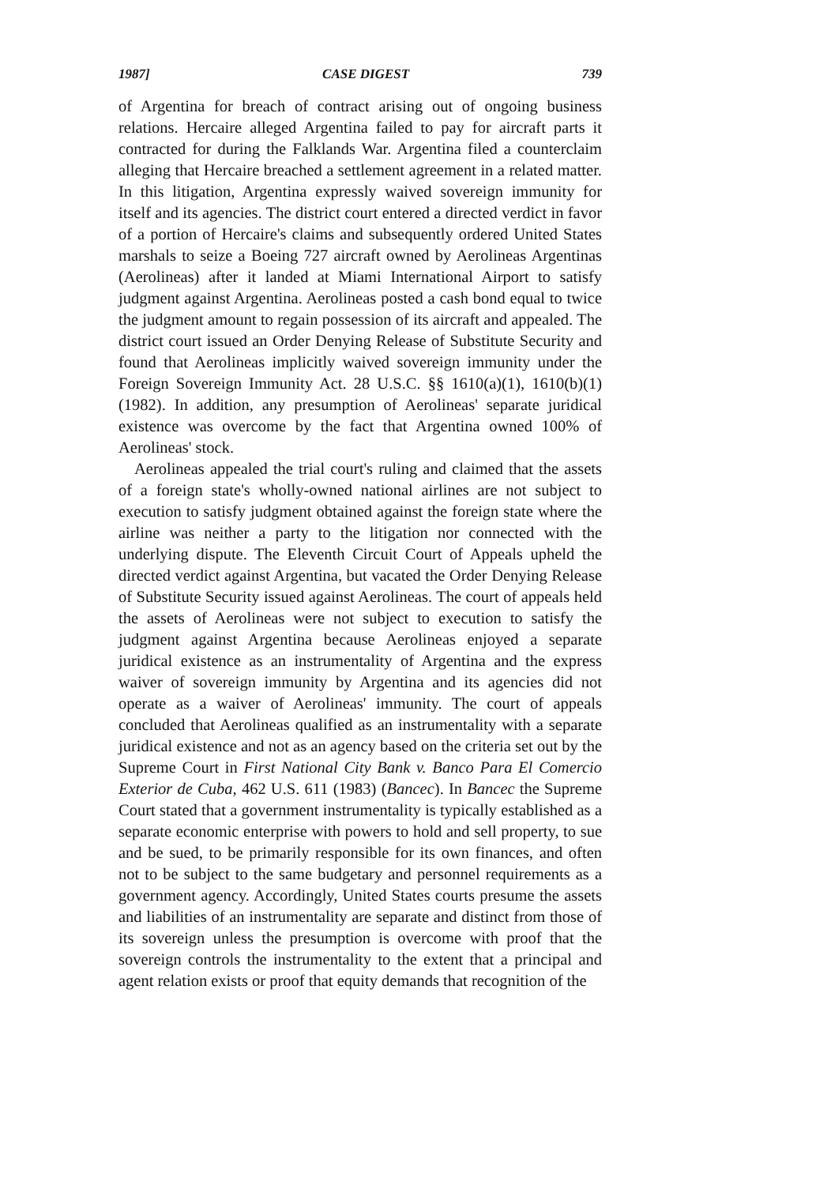1987] CASE DIGEST 739
of Argentina for breach of contract arising out of ongoing business relations. Hercaire alleged Argentina failed to pay for aircraft parts it contracted for during the Falklands War. Argentina filed a counterclaim alleging that Hercaire breached a settlement agreement in a related matter. In this litigation, Argentina expressly waived sovereign immunity for itself and its agencies. The district court entered a directed verdict in favor of a portion of Hercaire's claims and subsequently ordered United States marshals to seize a Boeing 727 aircraft owned by Aerolineas Argentinas (Aerolineas) after it landed at Miami International Airport to satisfy judgment against Argentina. Aerolineas posted a cash bond equal to twice the judgment amount to regain possession of its aircraft and appealed. The district court issued an Order Denying Release of Substitute Security and found that Aerolineas implicitly waived sovereign immunity under the Foreign Sovereign Immunity Act. 28 U.S.C. §§ 1610(a)(1), 1610(b)(1) (1982). In addition, any presumption of Aerolineas' separate juridical existence was overcome by the fact that Argentina owned 100% of Aerolineas' stock.
Aerolineas appealed the trial court's ruling and claimed that the assets of a foreign state's wholly-owned national airlines are not subject to execution to satisfy judgment obtained against the foreign state where the airline was neither a party to the litigation nor connected with the underlying dispute. The Eleventh Circuit Court of Appeals upheld the directed verdict against Argentina, but vacated the Order Denying Release of Substitute Security issued against Aerolineas. The court of appeals held the assets of Aerolineas were not subject to execution to satisfy the judgment against Argentina because Aerolineas enjoyed a separate juridical existence as an instrumentality of Argentina and the express waiver of sovereign immunity by Argentina and its agencies did not operate as a waiver of Aerolineas' immunity. The court of appeals concluded that Aerolineas qualified as an instrumentality with a separate juridical existence and not as an agency based on the criteria set out by the Supreme Court in First National City Bank v. Banco Para El Comercio Exterior de Cuba, 462 U.S. 611 (1983) (Bancec). In Bancec the Supreme Court stated that a government instrumentality is typically established as a separate economic enterprise with powers to hold and sell property, to sue and be sued, to be primarily responsible for its own finances, and often not to be subject to the same budgetary and personnel requirements as a government agency. Accordingly, United States courts presume the assets and liabilities of an instrumentality are separate and distinct from those of its sovereign unless the presumption is overcome with proof that the sovereign controls the instrumentality to the extent that a principal and agent relation exists or proof that equity demands that recognition of the